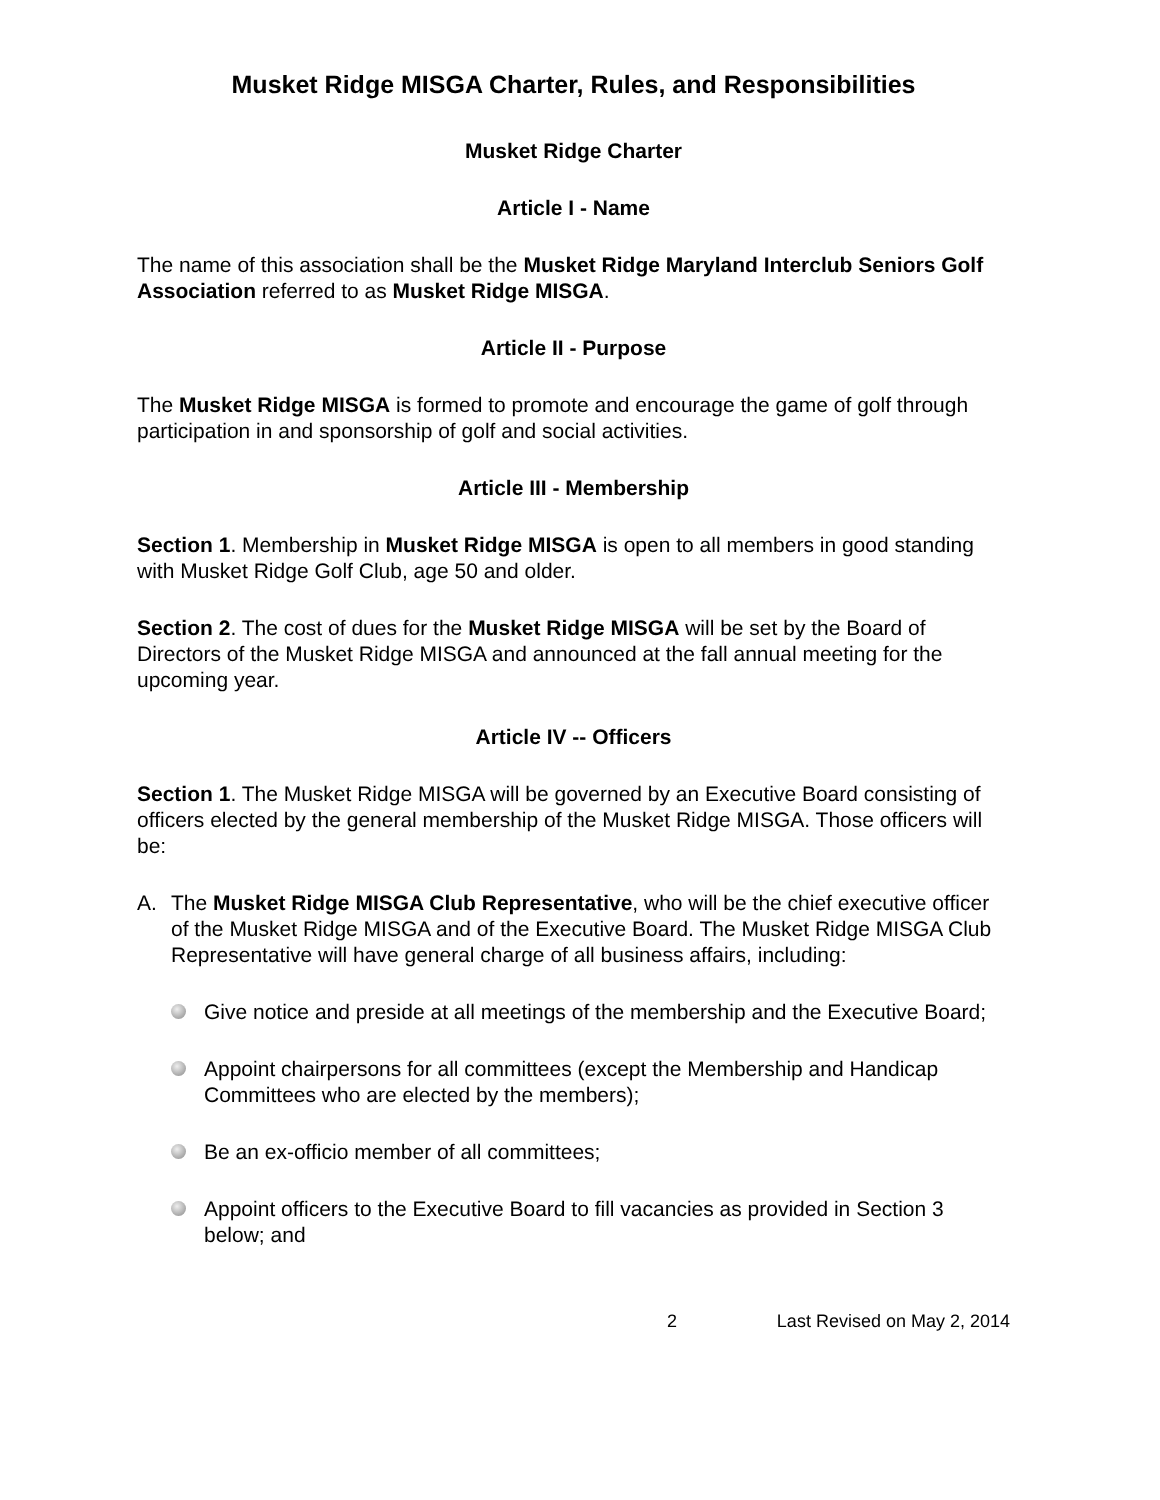Musket Ridge MISGA Charter, Rules, and Responsibilities
Musket Ridge Charter
Article I - Name
The name of this association shall be the Musket Ridge Maryland Interclub Seniors Golf Association referred to as Musket Ridge MISGA.
Article II - Purpose
The Musket Ridge MISGA is formed to promote and encourage the game of golf through participation in and sponsorship of golf and social activities.
Article III - Membership
Section 1. Membership in Musket Ridge MISGA is open to all members in good standing with Musket Ridge Golf Club, age 50 and older.
Section 2. The cost of dues for the Musket Ridge MISGA will be set by the Board of Directors of the Musket Ridge MISGA and announced at the fall annual meeting for the upcoming year.
Article IV -- Officers
Section 1. The Musket Ridge MISGA will be governed by an Executive Board consisting of officers elected by the general membership of the Musket Ridge MISGA. Those officers will be:
A. The Musket Ridge MISGA Club Representative, who will be the chief executive officer of the Musket Ridge MISGA and of the Executive Board. The Musket Ridge MISGA Club Representative will have general charge of all business affairs, including:
Give notice and preside at all meetings of the membership and the Executive Board;
Appoint chairpersons for all committees (except the Membership and Handicap Committees who are elected by the members);
Be an ex-officio member of all committees;
Appoint officers to the Executive Board to fill vacancies as provided in Section 3 below; and
2 Last Revised on May 2, 2014